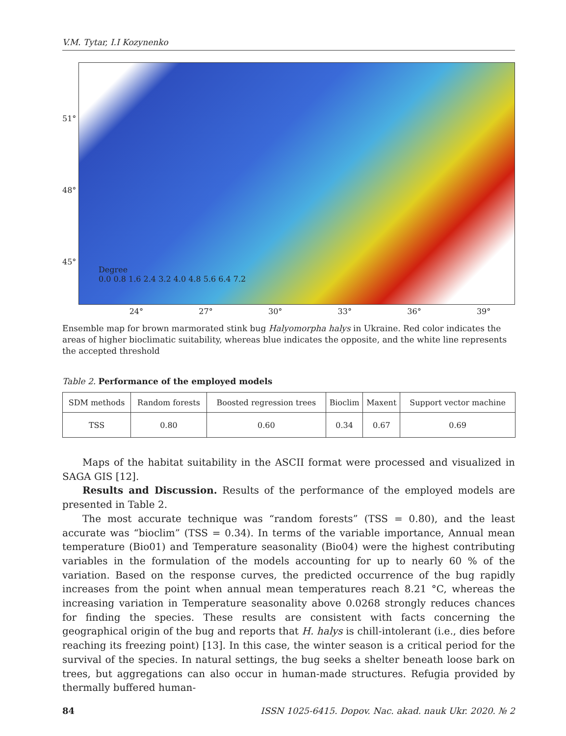V.M. Tytar, I.I Kozynenko
51°
48°
45°
Degree
0.0 0.8 1.6 2.4 3.2 4.0 4.8 5.6 6.4 7.2
24° 27° 30° 33° 36° 39°
Ensemble map for brown marmorated stink bug Halyomorpha halys in Ukraine. Red color indicates the areas of higher bioclimatic suitability, whereas blue indicates the opposite, and the white line represents the accepted threshold
Table 2. Performance of the employed models
| SDM methods | Random forests | Boosted regression trees | Bioclim | Maxent | Support vector machine |
| TSS | 0.80 | 0.60 | 0.34 | 0.67 | 0.69 |
Maps of the habitat suitability in the ASCII format were processed and visualized in SAGA GIS [12].
Results and Discussion. Results of the performance of the employed models are presented in Table 2.
The most accurate technique was “random forests” (TSS = 0.80), and the least accurate was “bioclim” (TSS = 0.34). In terms of the variable importance, Annual mean temperature (Bio01) and Temperature seasonality (Bio04) were the highest contributing variables in the formulation of the models accounting for up to nearly 60 % of the variation. Based on the response curves, the predicted occurrence of the bug rapidly increases from the point when annual mean temperatures reach 8.21 °C, whereas the increasing variation in Temperature seasonality above 0.0268 strongly reduces chances for finding the species. These results are consistent with facts concerning the geographical origin of the bug and reports that H. halys is chill-intolerant (i.e., dies before reaching its freezing point) [13]. In this case, the winter season is a critical period for the survival of the species. In natural settings, the bug seeks a shelter beneath loose bark on trees, but aggregations can also occur in human-made structures. Refugia provided by thermally buffered human-
84 ISSN 1025-6415. Dopov. Nac. akad. nauk Ukr. 2020. № 2